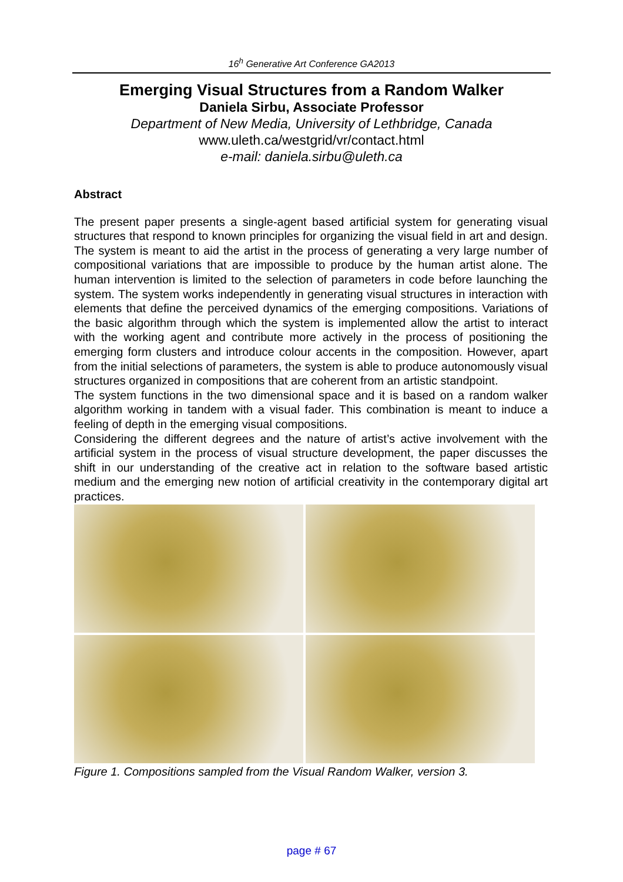16<sup>h</sup> Generative Art Conference GA2013
Emerging Visual Structures from a Random Walker
Daniela Sirbu, Associate Professor
Department of New Media, University of Lethbridge, Canada
www.uleth.ca/westgrid/vr/contact.html
e-mail: daniela.sirbu@uleth.ca
Abstract
The present paper presents a single-agent based artificial system for generating visual structures that respond to known principles for organizing the visual field in art and design. The system is meant to aid the artist in the process of generating a very large number of compositional variations that are impossible to produce by the human artist alone. The human intervention is limited to the selection of parameters in code before launching the system. The system works independently in generating visual structures in interaction with elements that define the perceived dynamics of the emerging compositions. Variations of the basic algorithm through which the system is implemented allow the artist to interact with the working agent and contribute more actively in the process of positioning the emerging form clusters and introduce colour accents in the composition. However, apart from the initial selections of parameters, the system is able to produce autonomously visual structures organized in compositions that are coherent from an artistic standpoint.
The system functions in the two dimensional space and it is based on a random walker algorithm working in tandem with a visual fader. This combination is meant to induce a feeling of depth in the emerging visual compositions.
Considering the different degrees and the nature of artist’s active involvement with the artificial system in the process of visual structure development, the paper discusses the shift in our understanding of the creative act in relation to the software based artistic medium and the emerging new notion of artificial creativity in the contemporary digital art practices.
Figure 1. Compositions sampled from the Visual Random Walker, version 3.
page # 67